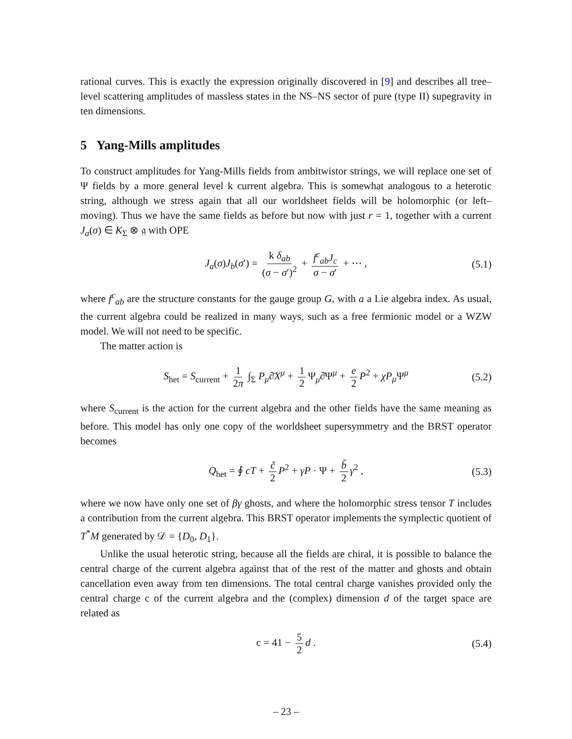rational curves. This is exactly the expression originally discovered in [9] and describes all tree–level scattering amplitudes of massless states in the NS–NS sector of pure (type II) supegravity in ten dimensions.
5 Yang-Mills amplitudes
To construct amplitudes for Yang-Mills fields from ambitwistor strings, we will replace one set of Ψ fields by a more general level k current algebra. This is somewhat analogous to a heterotic string, although we stress again that all our worldsheet fields will be holomorphic (or left–moving). Thus we have the same fields as before but now with just r = 1, together with a current J<sub>a</sub>(σ) ∈ K<sub>Σ</sub> ⊗ 𝔤 with OPE
J<sub>a</sub>(σ)J<sub>b</sub>(σ′) = k δ<sub>ab</sub> (σ − σ′)<sup>2</sup> + f<sup>c</sup><sub>ab</sub>J<sub>c</sub> σ − σ′ + ⋯ , (5.1)
where f<sup>c</sup><sub>ab</sub> are the structure constants for the gauge group G, with a a Lie algebra index. As usual, the current algebra could be realized in many ways, such as a free fermionic model or a WZW model. We will not need to be specific.
The matter action is
S<sub>het</sub> = S<sub>current</sub> + 1 2π ∫<sub>Σ</sub> P<sub>μ</sub>∂̄X<sup>μ</sup> + 1 2 Ψ<sub>μ</sub>∂̄Ψ<sup>μ</sup> + e 2 P<sup>2</sup> + χP<sub>μ</sub> Ψ<sup>μ</sup> (5.2)
where S<sub>current</sub> is the action for the current algebra and the other fields have the same meaning as before. This model has only one copy of the worldsheet supersymmetry and the BRST operator becomes
Q<sub>het</sub> = ∮ cT + c̃ 2 P<sup>2</sup> + γP · Ψ + b̃ 2 γ<sup>2</sup> , (5.3)
where we now have only one set of βγ ghosts, and where the holomorphic stress tensor T includes a contribution from the current algebra. This BRST operator implements the symplectic quotient of T<sup>*</sup>M generated by 𝒟 = {D<sub>0</sub>, D<sub>1</sub>}.
Unlike the usual heterotic string, because all the fields are chiral, it is possible to balance the central charge of the current algebra against that of the rest of the matter and ghosts and obtain cancellation even away from ten dimensions. The total central charge vanishes provided only the central charge c of the current algebra and the (complex) dimension d of the target space are related as
c = 41 − 5 2 d . (5.4)
– 23 –